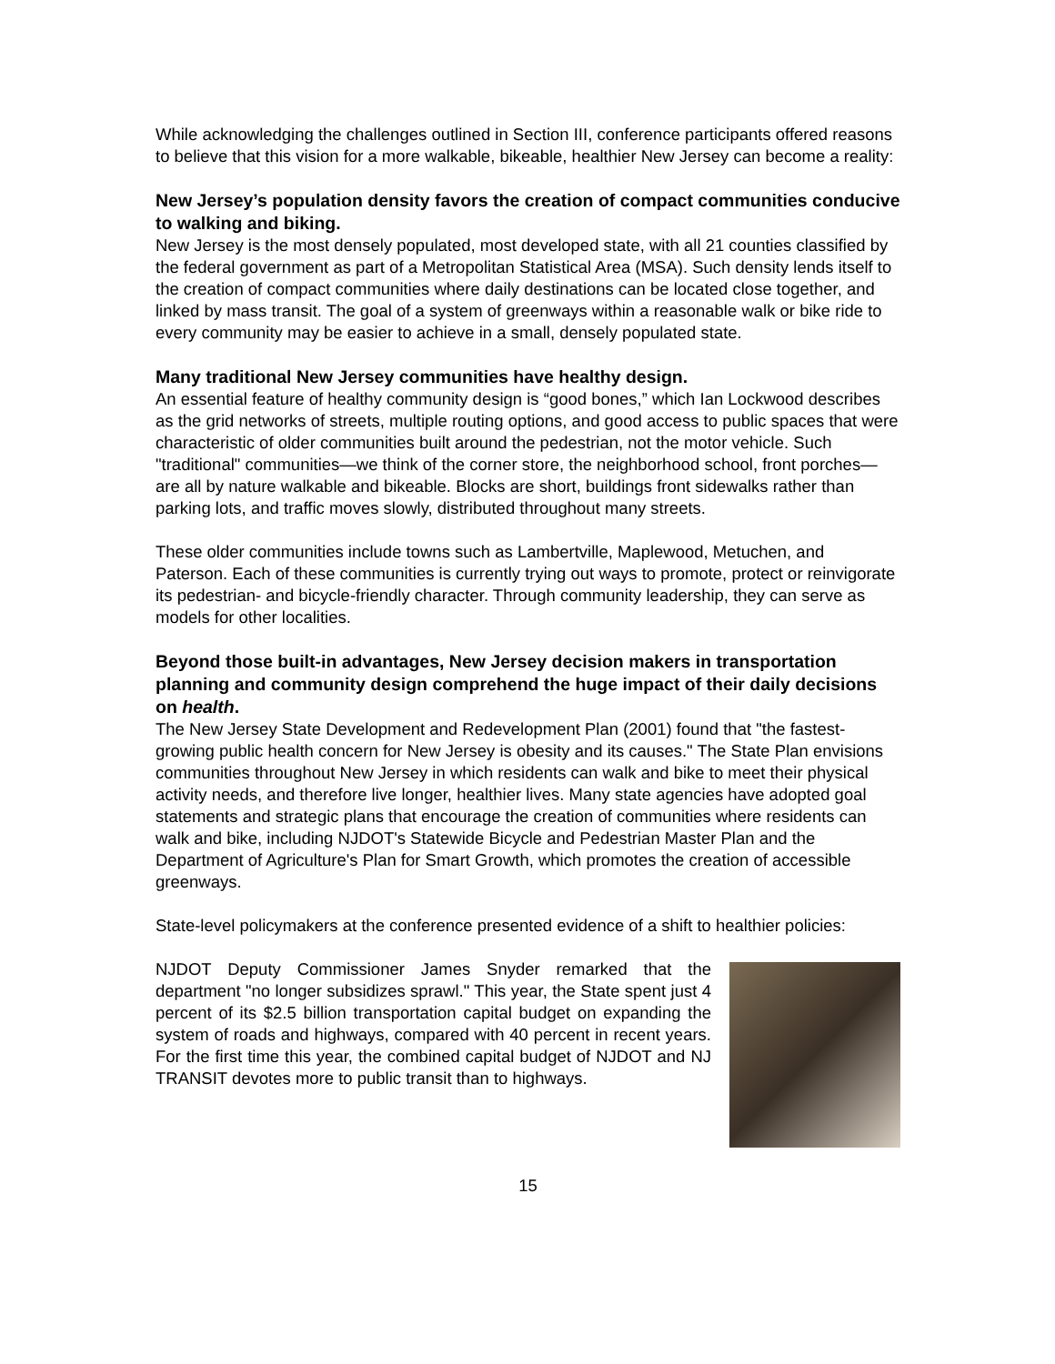While acknowledging the challenges outlined in Section III, conference participants offered reasons to believe that this vision for a more walkable, bikeable, healthier New Jersey can become a reality:
New Jersey’s population density favors the creation of compact communities conducive to walking and biking.
New Jersey is the most densely populated, most developed state, with all 21 counties classified by the federal government as part of a Metropolitan Statistical Area (MSA). Such density lends itself to the creation of compact communities where daily destinations can be located close together, and linked by mass transit. The goal of a system of greenways within a reasonable walk or bike ride to every community may be easier to achieve in a small, densely populated state.
Many traditional New Jersey communities have healthy design.
An essential feature of healthy community design is “good bones,” which Ian Lockwood describes as the grid networks of streets, multiple routing options, and good access to public spaces that were characteristic of older communities built around the pedestrian, not the motor vehicle. Such "traditional" communities—we think of the corner store, the neighborhood school, front porches—are all by nature walkable and bikeable. Blocks are short, buildings front sidewalks rather than parking lots, and traffic moves slowly, distributed throughout many streets.
These older communities include towns such as Lambertville, Maplewood, Metuchen, and Paterson. Each of these communities is currently trying out ways to promote, protect or reinvigorate its pedestrian- and bicycle-friendly character. Through community leadership, they can serve as models for other localities.
Beyond those built-in advantages, New Jersey decision makers in transportation planning and community design comprehend the huge impact of their daily decisions on health.
The New Jersey State Development and Redevelopment Plan (2001) found that "the fastest-growing public health concern for New Jersey is obesity and its causes." The State Plan envisions communities throughout New Jersey in which residents can walk and bike to meet their physical activity needs, and therefore live longer, healthier lives. Many state agencies have adopted goal statements and strategic plans that encourage the creation of communities where residents can walk and bike, including NJDOT's Statewide Bicycle and Pedestrian Master Plan and the Department of Agriculture's Plan for Smart Growth, which promotes the creation of accessible greenways.
State-level policymakers at the conference presented evidence of a shift to healthier policies:
NJDOT Deputy Commissioner James Snyder remarked that the department "no longer subsidizes sprawl." This year, the State spent just 4 percent of its $2.5 billion transportation capital budget on expanding the system of roads and highways, compared with 40 percent in recent years. For the first time this year, the combined capital budget of NJDOT and NJ TRANSIT devotes more to public transit than to highways.
15